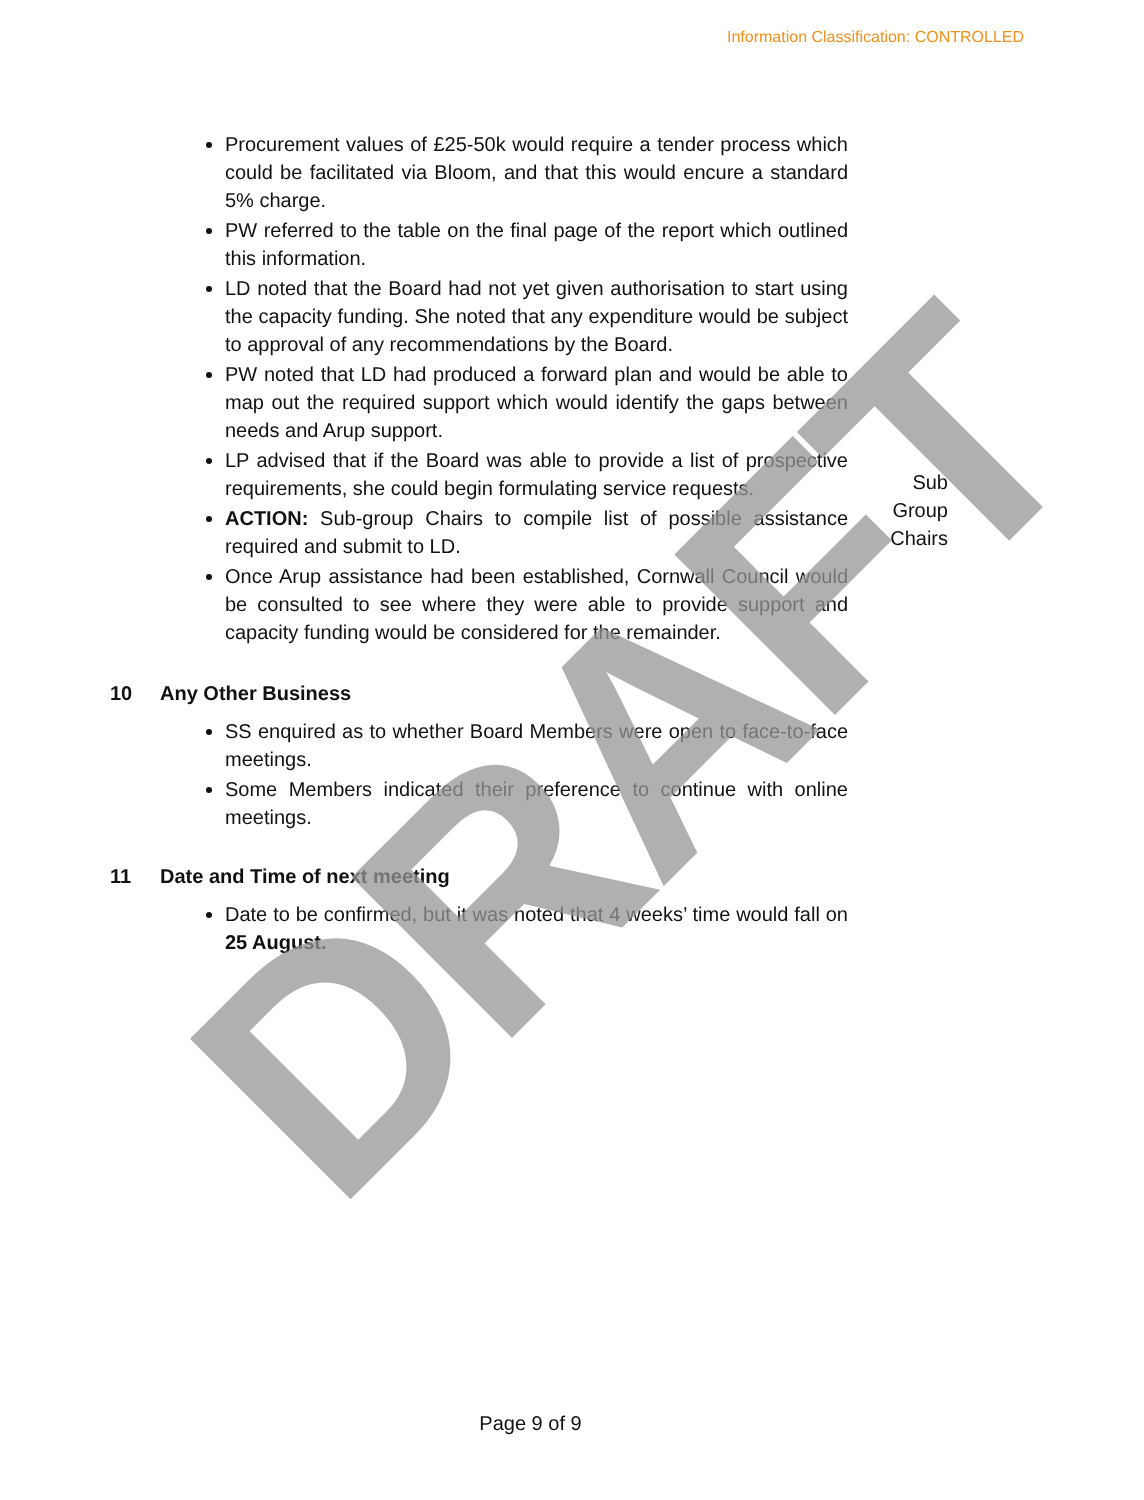Information Classification: CONTROLLED
Procurement values of £25-50k would require a tender process which could be facilitated via Bloom, and that this would encure a standard 5% charge.
PW referred to the table on the final page of the report which outlined this information.
LD noted that the Board had not yet given authorisation to start using the capacity funding. She noted that any expenditure would be subject to approval of any recommendations by the Board.
PW noted that LD had produced a forward plan and would be able to map out the required support which would identify the gaps between needs and Arup support.
LP advised that if the Board was able to provide a list of prospective requirements, she could begin formulating service requests.
ACTION: Sub-group Chairs to compile list of possible assistance required and submit to LD.
Once Arup assistance had been established, Cornwall Council would be consulted to see where they were able to provide support and capacity funding would be considered for the remainder.
Sub
Group
Chairs
10 Any Other Business
SS enquired as to whether Board Members were open to face-to-face meetings.
Some Members indicated their preference to continue with online meetings.
11 Date and Time of next meeting
Date to be confirmed, but it was noted that 4 weeks’ time would fall on 25 August.
DRAFT
Page 9 of 9